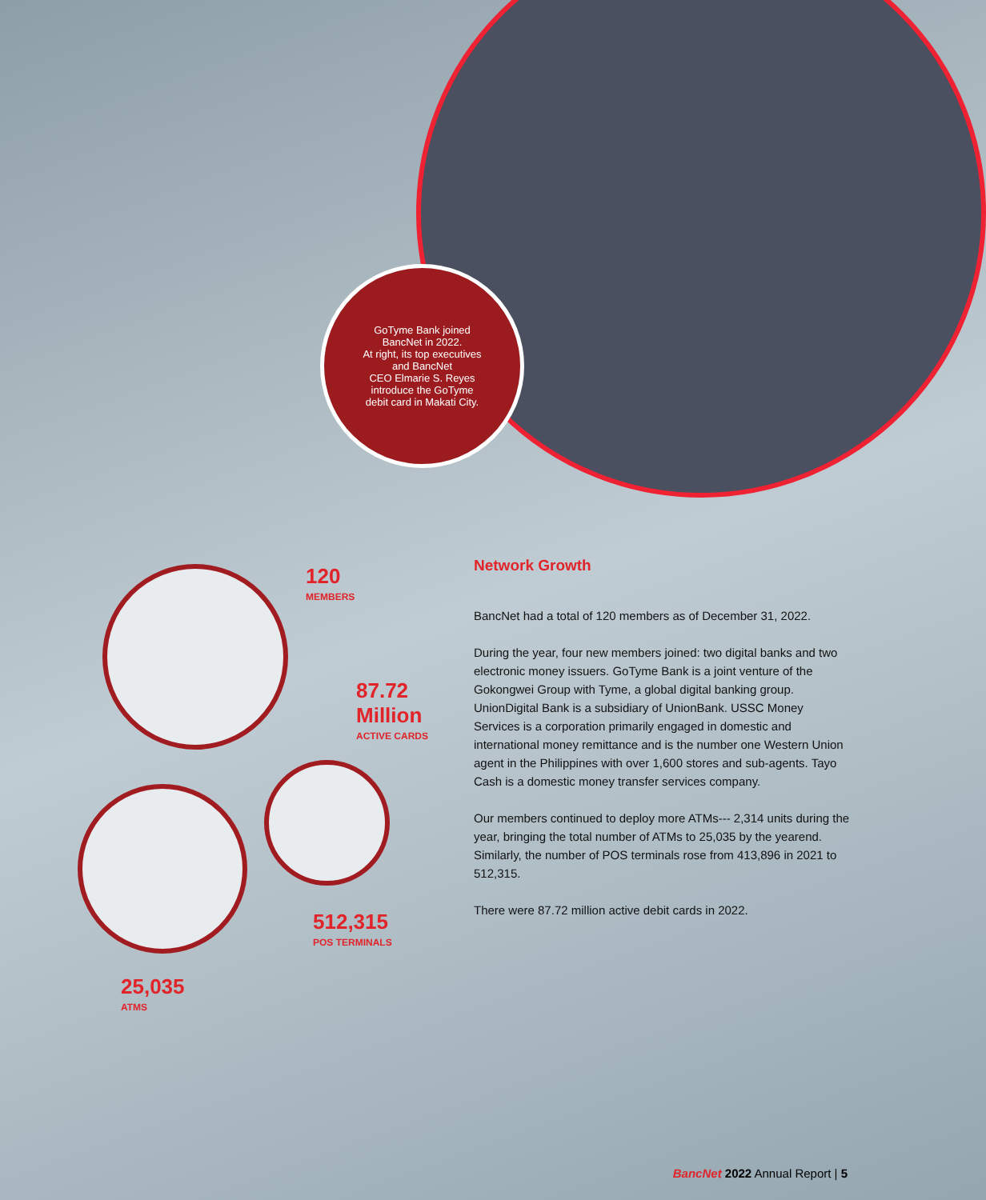GoTyme Bank joined
BancNet in 2022.
At right, its top executives
and BancNet
CEO Elmarie S. Reyes
introduce the GoTyme
debit card in Makati City.
120
MEMBERS
87.72
Million
ACTIVE CARDS
512,315
POS TERMINALS
25,035
ATMS
Network Growth
BancNet had a total of 120 members as of December 31, 2022.
During the year, four new members joined: two digital banks and two electronic money issuers. GoTyme Bank is a joint venture of the Gokongwei Group with Tyme, a global digital banking group. UnionDigital Bank is a subsidiary of UnionBank. USSC Money Services is a corporation primarily engaged in domestic and international money remittance and is the number one Western Union agent in the Philippines with over 1,600 stores and sub-agents. Tayo Cash is a domestic money transfer services company.
Our members continued to deploy more ATMs--- 2,314 units during the year, bringing the total number of ATMs to 25,035 by the yearend. Similarly, the number of POS terminals rose from 413,896 in 2021 to 512,315.
There were 87.72 million active debit cards in 2022.
BancNet 2022 Annual Report | 5